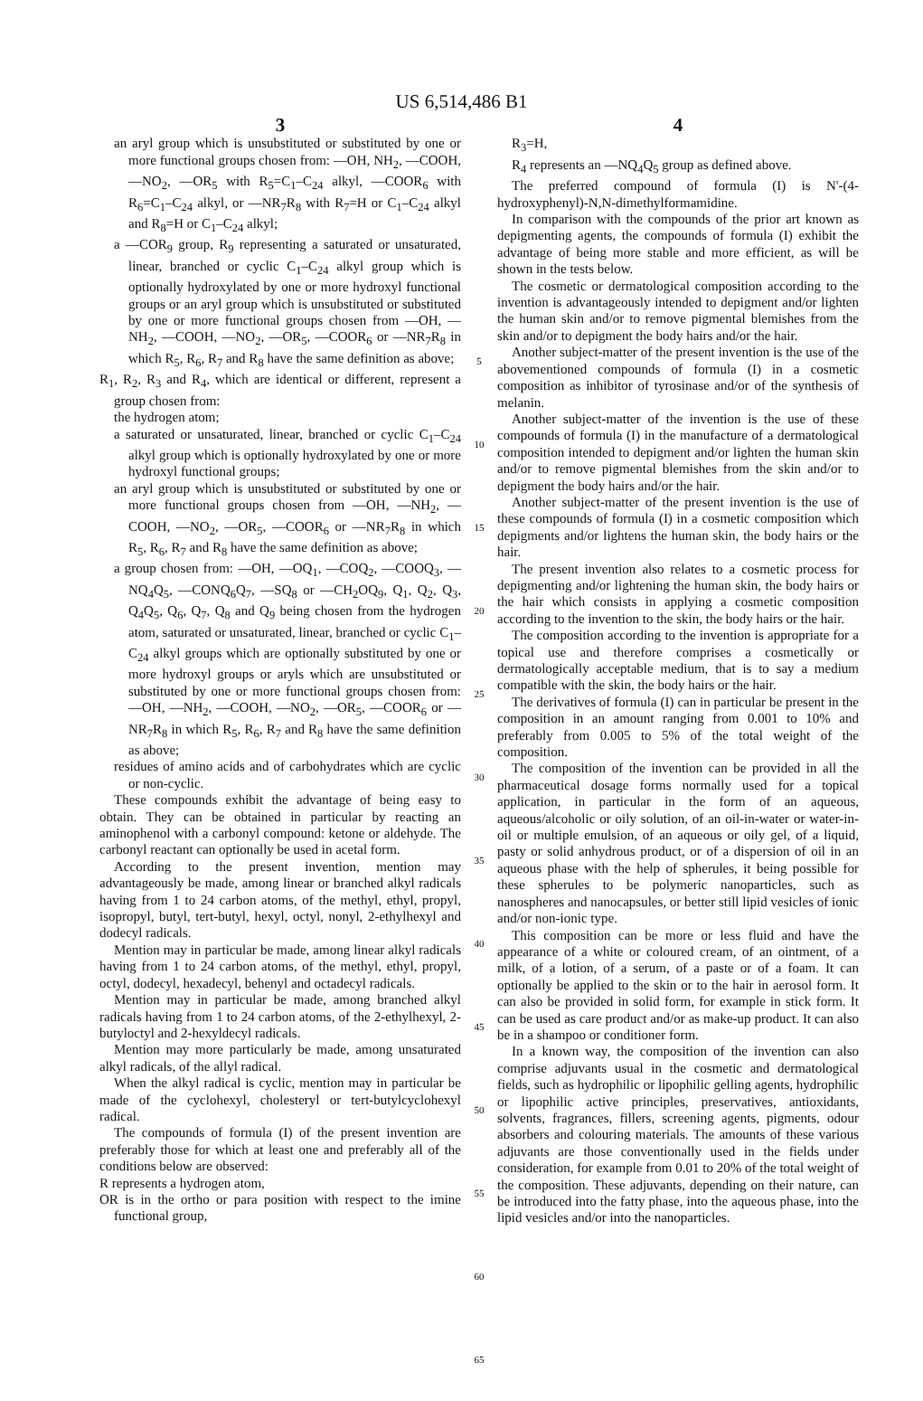US 6,514,486 B1
3
an aryl group which is unsubstituted or substituted by one or more functional groups chosen from: —OH, NH<sub>2</sub>, —COOH, —NO<sub>2</sub>, —OR<sub>5</sub> with R<sub>5</sub>=C<sub>1</sub>–C<sub>24</sub> alkyl, —COOR<sub>6</sub> with R<sub>6</sub>=C<sub>1</sub>–C<sub>24</sub> alkyl, or —NR<sub>7</sub>R<sub>8</sub> with R<sub>7</sub>=H or C<sub>1</sub>–C<sub>24</sub> alkyl and R<sub>8</sub>=H or C<sub>1</sub>–C<sub>24</sub> alkyl;
a —COR<sub>9</sub> group, R<sub>9</sub> representing a saturated or unsaturated, linear, branched or cyclic C<sub>1</sub>–C<sub>24</sub> alkyl group which is optionally hydroxylated by one or more hydroxyl functional groups or an aryl group which is unsubstituted or substituted by one or more functional groups chosen from —OH, —NH<sub>2</sub>, —COOH, —NO<sub>2</sub>, —OR<sub>5</sub>, —COOR<sub>6</sub> or —NR<sub>7</sub>R<sub>8</sub> in which R<sub>5</sub>, R<sub>6</sub>, R<sub>7</sub> and R<sub>8</sub> have the same definition as above;
R<sub>1</sub>, R<sub>2</sub>, R<sub>3</sub> and R<sub>4</sub>, which are identical or different, represent a group chosen from:
the hydrogen atom;
a saturated or unsaturated, linear, branched or cyclic C<sub>1</sub>–C<sub>24</sub> alkyl group which is optionally hydroxylated by one or more hydroxyl functional groups;
an aryl group which is unsubstituted or substituted by one or more functional groups chosen from —OH, —NH<sub>2</sub>, —COOH, —NO<sub>2</sub>, —OR<sub>5</sub>, —COOR<sub>6</sub> or —NR<sub>7</sub>R<sub>8</sub> in which R<sub>5</sub>, R<sub>6</sub>, R<sub>7</sub> and R<sub>8</sub> have the same definition as above;
a group chosen from: —OH, —OQ<sub>1</sub>, —COQ<sub>2</sub>, —COOQ<sub>3</sub>, —NQ<sub>4</sub>Q<sub>5</sub>, —CONQ<sub>6</sub>Q<sub>7</sub>, —SQ<sub>8</sub> or —CH<sub>2</sub>OQ<sub>9</sub>, Q<sub>1</sub>, Q<sub>2</sub>, Q<sub>3</sub>, Q<sub>4</sub>Q<sub>5</sub>, Q<sub>6</sub>, Q<sub>7</sub>, Q<sub>8</sub> and Q<sub>9</sub> being chosen from the hydrogen atom, saturated or unsaturated, linear, branched or cyclic C<sub>1</sub>–C<sub>24</sub> alkyl groups which are optionally substituted by one or more hydroxyl groups or aryls which are unsubstituted or substituted by one or more functional groups chosen from: —OH, —NH<sub>2</sub>, —COOH, —NO<sub>2</sub>, —OR<sub>5</sub>, —COOR<sub>6</sub> or —NR<sub>7</sub>R<sub>8</sub> in which R<sub>5</sub>, R<sub>6</sub>, R<sub>7</sub> and R<sub>8</sub> have the same definition as above;
residues of amino acids and of carbohydrates which are cyclic or non-cyclic.
These compounds exhibit the advantage of being easy to obtain. They can be obtained in particular by reacting an aminophenol with a carbonyl compound: ketone or aldehyde. The carbonyl reactant can optionally be used in acetal form.
According to the present invention, mention may advantageously be made, among linear or branched alkyl radicals having from 1 to 24 carbon atoms, of the methyl, ethyl, propyl, isopropyl, butyl, tert-butyl, hexyl, octyl, nonyl, 2-ethylhexyl and dodecyl radicals.
Mention may in particular be made, among linear alkyl radicals having from 1 to 24 carbon atoms, of the methyl, ethyl, propyl, octyl, dodecyl, hexadecyl, behenyl and octadecyl radicals.
Mention may in particular be made, among branched alkyl radicals having from 1 to 24 carbon atoms, of the 2-ethylhexyl, 2-butyloctyl and 2-hexyldecyl radicals.
Mention may more particularly be made, among unsaturated alkyl radicals, of the allyl radical.
When the alkyl radical is cyclic, mention may in particular be made of the cyclohexyl, cholesteryl or tert-butylcyclohexyl radical.
The compounds of formula (I) of the present invention are preferably those for which at least one and preferably all of the conditions below are observed:
R represents a hydrogen atom,
OR is in the ortho or para position with respect to the imine functional group,
5
10
15
20
25
30
35
40
45
50
55
60
65
4
R<sub>3</sub>=H,
R<sub>4</sub> represents an —NQ<sub>4</sub>Q<sub>5</sub> group as defined above.
The preferred compound of formula (I) is N'-(4-hydroxyphenyl)-N,N-dimethylformamidine.
In comparison with the compounds of the prior art known as depigmenting agents, the compounds of formula (I) exhibit the advantage of being more stable and more efficient, as will be shown in the tests below.
The cosmetic or dermatological composition according to the invention is advantageously intended to depigment and/or lighten the human skin and/or to remove pigmental blemishes from the skin and/or to depigment the body hairs and/or the hair.
Another subject-matter of the present invention is the use of the abovementioned compounds of formula (I) in a cosmetic composition as inhibitor of tyrosinase and/or of the synthesis of melanin.
Another subject-matter of the invention is the use of these compounds of formula (I) in the manufacture of a dermatological composition intended to depigment and/or lighten the human skin and/or to remove pigmental blemishes from the skin and/or to depigment the body hairs and/or the hair.
Another subject-matter of the present invention is the use of these compounds of formula (I) in a cosmetic composition which depigments and/or lightens the human skin, the body hairs or the hair.
The present invention also relates to a cosmetic process for depigmenting and/or lightening the human skin, the body hairs or the hair which consists in applying a cosmetic composition according to the invention to the skin, the body hairs or the hair.
The composition according to the invention is appropriate for a topical use and therefore comprises a cosmetically or dermatologically acceptable medium, that is to say a medium compatible with the skin, the body hairs or the hair.
The derivatives of formula (I) can in particular be present in the composition in an amount ranging from 0.001 to 10% and preferably from 0.005 to 5% of the total weight of the composition.
The composition of the invention can be provided in all the pharmaceutical dosage forms normally used for a topical application, in particular in the form of an aqueous, aqueous/alcoholic or oily solution, of an oil-in-water or water-in-oil or multiple emulsion, of an aqueous or oily gel, of a liquid, pasty or solid anhydrous product, or of a dispersion of oil in an aqueous phase with the help of spherules, it being possible for these spherules to be polymeric nanoparticles, such as nanospheres and nanocapsules, or better still lipid vesicles of ionic and/or non-ionic type.
This composition can be more or less fluid and have the appearance of a white or coloured cream, of an ointment, of a milk, of a lotion, of a serum, of a paste or of a foam. It can optionally be applied to the skin or to the hair in aerosol form. It can also be provided in solid form, for example in stick form. It can be used as care product and/or as make-up product. It can also be in a shampoo or conditioner form.
In a known way, the composition of the invention can also comprise adjuvants usual in the cosmetic and dermatological fields, such as hydrophilic or lipophilic gelling agents, hydrophilic or lipophilic active principles, preservatives, antioxidants, solvents, fragrances, fillers, screening agents, pigments, odour absorbers and colouring materials. The amounts of these various adjuvants are those conventionally used in the fields under consideration, for example from 0.01 to 20% of the total weight of the composition. These adjuvants, depending on their nature, can be introduced into the fatty phase, into the aqueous phase, into the lipid vesicles and/or into the nanoparticles.